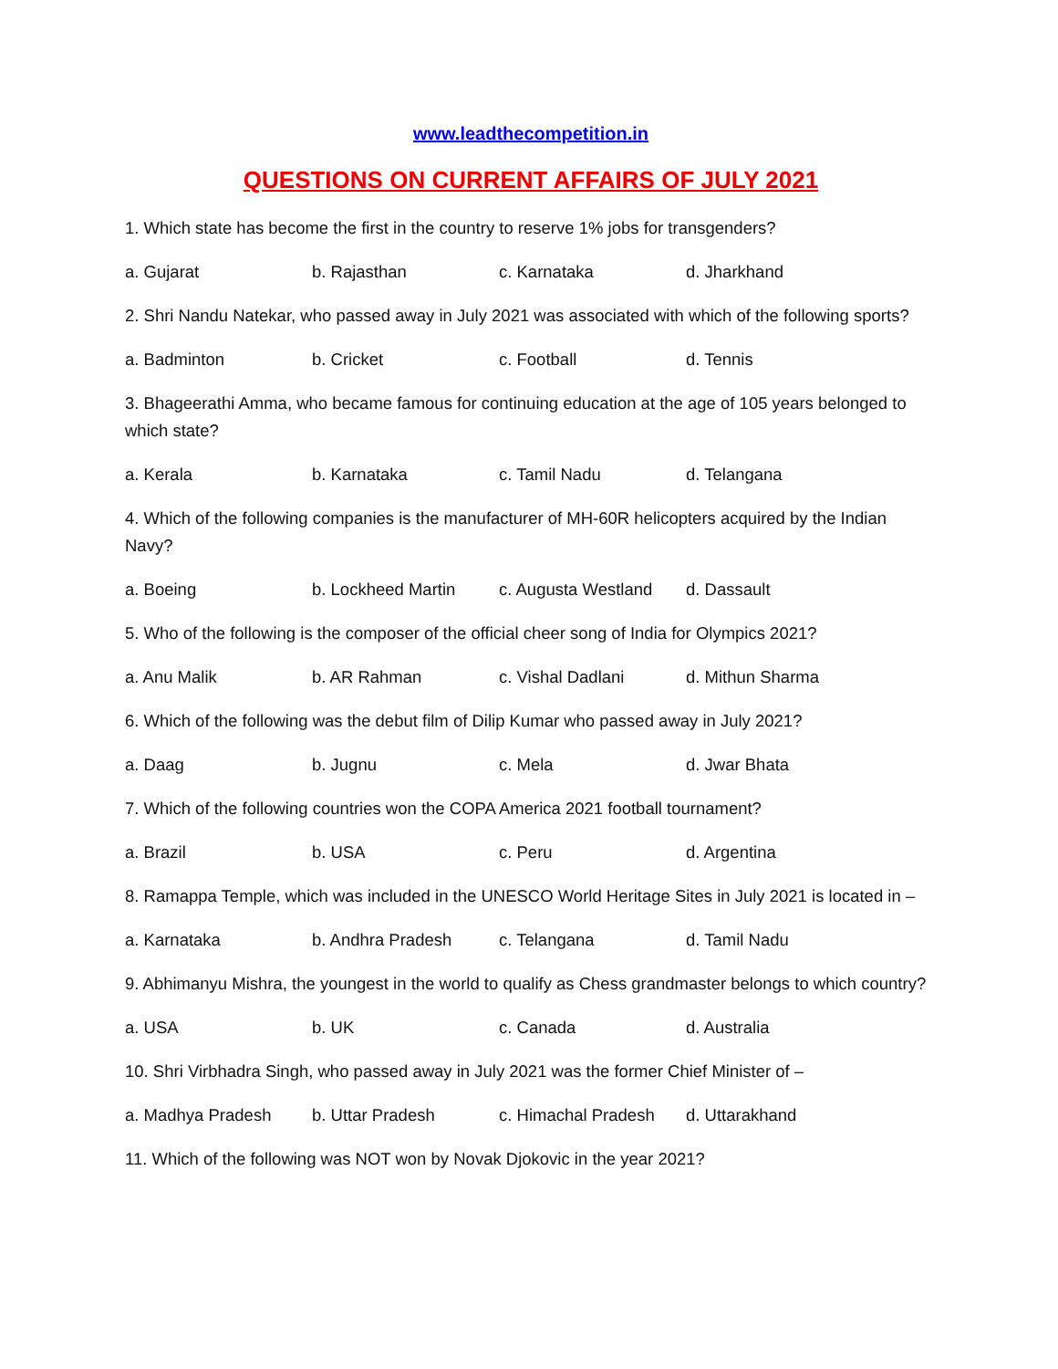www.leadthecompetition.in
QUESTIONS ON CURRENT AFFAIRS OF JULY 2021
1. Which state has become the first in the country to reserve 1% jobs for transgenders?
a. Gujarat b. Rajasthan c. Karnataka d. Jharkhand
2. Shri Nandu Natekar, who passed away in July 2021 was associated with which of the following sports?
a. Badminton b. Cricket c. Football d. Tennis
3. Bhageerathi Amma, who became famous for continuing education at the age of 105 years belonged to which state?
a. Kerala b. Karnataka c. Tamil Nadu d. Telangana
4. Which of the following companies is the manufacturer of MH-60R helicopters acquired by the Indian Navy?
a. Boeing b. Lockheed Martin c. Augusta Westland d. Dassault
5. Who of the following is the composer of the official cheer song of India for Olympics 2021?
a. Anu Malik b. AR Rahman c. Vishal Dadlani d. Mithun Sharma
6. Which of the following was the debut film of Dilip Kumar who passed away in July 2021?
a. Daag b. Jugnu c. Mela d. Jwar Bhata
7. Which of the following countries won the COPA America 2021 football tournament?
a. Brazil b. USA c. Peru d. Argentina
8. Ramappa Temple, which was included in the UNESCO World Heritage Sites in July 2021 is located in –
a. Karnataka b. Andhra Pradesh c. Telangana d. Tamil Nadu
9. Abhimanyu Mishra, the youngest in the world to qualify as Chess grandmaster belongs to which country?
a. USA b. UK c. Canada d. Australia
10. Shri Virbhadra Singh, who passed away in July 2021 was the former Chief Minister of –
a. Madhya Pradesh b. Uttar Pradesh c. Himachal Pradesh d. Uttarakhand
11. Which of the following was NOT won by Novak Djokovic in the year 2021?